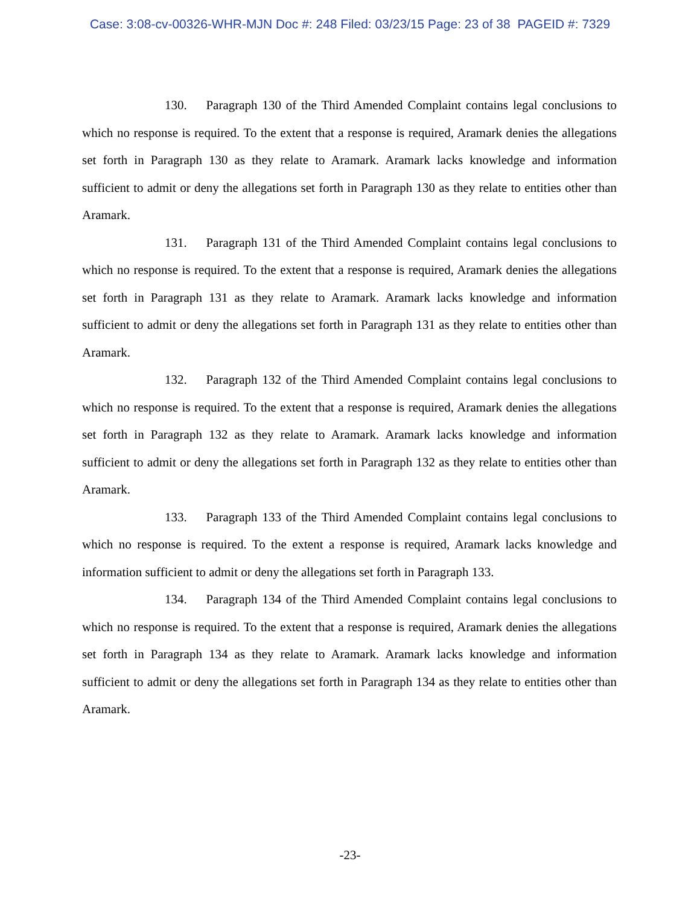Case: 3:08-cv-00326-WHR-MJN Doc #: 248 Filed: 03/23/15 Page: 23 of 38 PAGEID #: 7329
130. Paragraph 130 of the Third Amended Complaint contains legal conclusions to which no response is required. To the extent that a response is required, Aramark denies the allegations set forth in Paragraph 130 as they relate to Aramark. Aramark lacks knowledge and information sufficient to admit or deny the allegations set forth in Paragraph 130 as they relate to entities other than Aramark.
131. Paragraph 131 of the Third Amended Complaint contains legal conclusions to which no response is required. To the extent that a response is required, Aramark denies the allegations set forth in Paragraph 131 as they relate to Aramark. Aramark lacks knowledge and information sufficient to admit or deny the allegations set forth in Paragraph 131 as they relate to entities other than Aramark.
132. Paragraph 132 of the Third Amended Complaint contains legal conclusions to which no response is required. To the extent that a response is required, Aramark denies the allegations set forth in Paragraph 132 as they relate to Aramark. Aramark lacks knowledge and information sufficient to admit or deny the allegations set forth in Paragraph 132 as they relate to entities other than Aramark.
133. Paragraph 133 of the Third Amended Complaint contains legal conclusions to which no response is required. To the extent a response is required, Aramark lacks knowledge and information sufficient to admit or deny the allegations set forth in Paragraph 133.
134. Paragraph 134 of the Third Amended Complaint contains legal conclusions to which no response is required. To the extent that a response is required, Aramark denies the allegations set forth in Paragraph 134 as they relate to Aramark. Aramark lacks knowledge and information sufficient to admit or deny the allegations set forth in Paragraph 134 as they relate to entities other than Aramark.
-23-